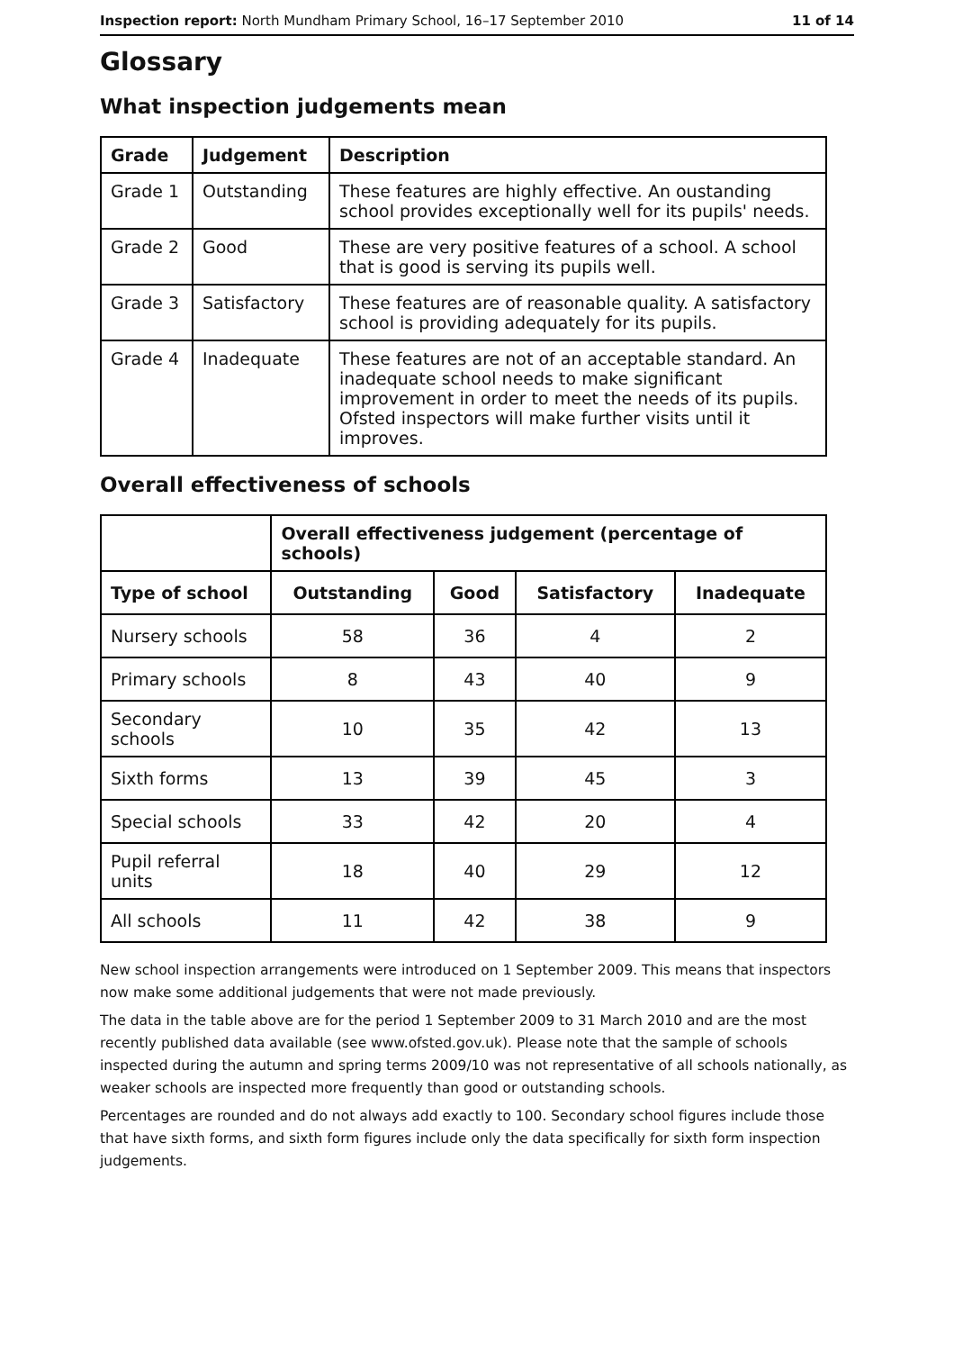Inspection report: North Mundham Primary School, 16–17 September 2010 11 of 14
Glossary
What inspection judgements mean
| Grade | Judgement | Description |
| --- | --- | --- |
| Grade 1 | Outstanding | These features are highly effective. An oustanding school provides exceptionally well for its pupils' needs. |
| Grade 2 | Good | These are very positive features of a school. A school that is good is serving its pupils well. |
| Grade 3 | Satisfactory | These features are of reasonable quality. A satisfactory school is providing adequately for its pupils. |
| Grade 4 | Inadequate | These features are not of an acceptable standard. An inadequate school needs to make significant improvement in order to meet the needs of its pupils. Ofsted inspectors will make further visits until it improves. |
Overall effectiveness of schools
| | Overall effectiveness judgement (percentage of schools) | | | |
| --- | --- | --- | --- | --- |
| Type of school | Outstanding | Good | Satisfactory | Inadequate |
| Nursery schools | 58 | 36 | 4 | 2 |
| Primary schools | 8 | 43 | 40 | 9 |
| Secondary schools | 10 | 35 | 42 | 13 |
| Sixth forms | 13 | 39 | 45 | 3 |
| Special schools | 33 | 42 | 20 | 4 |
| Pupil referral units | 18 | 40 | 29 | 12 |
| All schools | 11 | 42 | 38 | 9 |
New school inspection arrangements were introduced on 1 September 2009. This means that inspectors now make some additional judgements that were not made previously.
The data in the table above are for the period 1 September 2009 to 31 March 2010 and are the most recently published data available (see www.ofsted.gov.uk). Please note that the sample of schools inspected during the autumn and spring terms 2009/10 was not representative of all schools nationally, as weaker schools are inspected more frequently than good or outstanding schools.
Percentages are rounded and do not always add exactly to 100. Secondary school figures include those that have sixth forms, and sixth form figures include only the data specifically for sixth form inspection judgements.